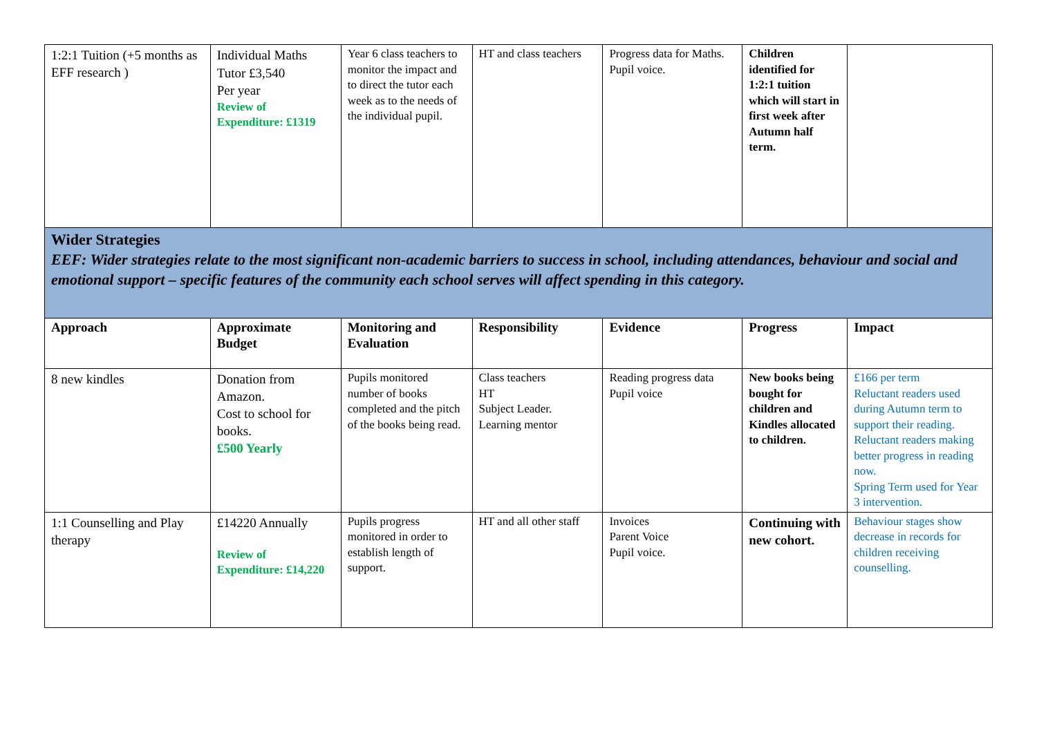| 1:2:1 Tuition (+5 months as EFF research ) | Individual Maths Tutor £3,540 Per year Review of Expenditure: £1319 | Year 6 class teachers to monitor the impact and to direct the tutor each week as to the needs of the individual pupil. | HT and class teachers | Progress data for Maths. Pupil voice. | Children identified for 1:2:1 tuition which will start in first week after Autumn half term. | |
| Wider Strategies EEF: Wider strategies relate to the most significant non-academic barriers to success in school, including attendances, behaviour and social and emotional support – specific features of the community each school serves will affect spending in this category. | | | | | | |
| Approach | Approximate Budget | Monitoring and Evaluation | Responsibility | Evidence | Progress | Impact |
| 8 new kindles | Donation from Amazon. Cost to school for books. £500 Yearly | Pupils monitored number of books completed and the pitch of the books being read. | Class teachers HT Subject Leader. Learning mentor | Reading progress data Pupil voice | New books being bought for children and Kindles allocated to children. | £166 per term Reluctant readers used during Autumn term to support their reading. Reluctant readers making better progress in reading now. Spring Term used for Year 3 intervention. |
| 1:1 Counselling and Play therapy | £14220 Annually Review of Expenditure: £14,220 | Pupils progress monitored in order to establish length of support. | HT and all other staff | Invoices Parent Voice Pupil voice. | Continuing with new cohort. | Behaviour stages show decrease in records for children receiving counselling. |